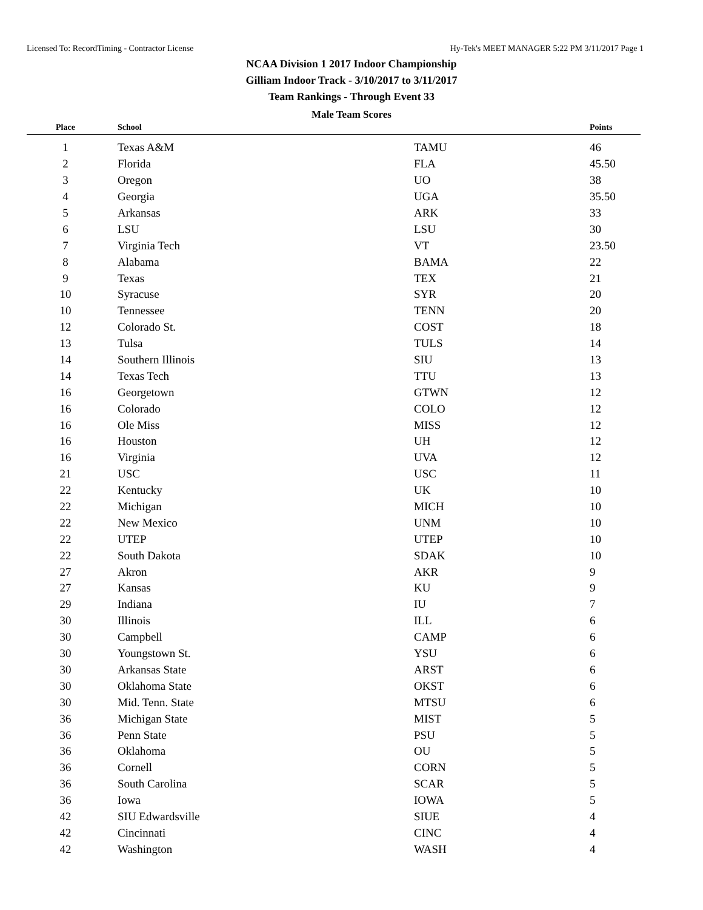Licensed To: RecordTiming - Contractor License Hy-Tek's MEET MANAGER 5:22 PM 3/11/2017 Page 1
NCAA Division 1 2017 Indoor Championship
Gilliam Indoor Track - 3/10/2017 to 3/11/2017
Team Rankings - Through Event 33
Male Team Scores
| Place | School | | Points |
| --- | --- | --- | --- |
| 1 | Texas A&M | TAMU | 46 |
| 2 | Florida | FLA | 45.50 |
| 3 | Oregon | UO | 38 |
| 4 | Georgia | UGA | 35.50 |
| 5 | Arkansas | ARK | 33 |
| 6 | LSU | LSU | 30 |
| 7 | Virginia Tech | VT | 23.50 |
| 8 | Alabama | BAMA | 22 |
| 9 | Texas | TEX | 21 |
| 10 | Syracuse | SYR | 20 |
| 10 | Tennessee | TENN | 20 |
| 12 | Colorado St. | COST | 18 |
| 13 | Tulsa | TULS | 14 |
| 14 | Southern Illinois | SIU | 13 |
| 14 | Texas Tech | TTU | 13 |
| 16 | Georgetown | GTWN | 12 |
| 16 | Colorado | COLO | 12 |
| 16 | Ole Miss | MISS | 12 |
| 16 | Houston | UH | 12 |
| 16 | Virginia | UVA | 12 |
| 21 | USC | USC | 11 |
| 22 | Kentucky | UK | 10 |
| 22 | Michigan | MICH | 10 |
| 22 | New Mexico | UNM | 10 |
| 22 | UTEP | UTEP | 10 |
| 22 | South Dakota | SDAK | 10 |
| 27 | Akron | AKR | 9 |
| 27 | Kansas | KU | 9 |
| 29 | Indiana | IU | 7 |
| 30 | Illinois | ILL | 6 |
| 30 | Campbell | CAMP | 6 |
| 30 | Youngstown St. | YSU | 6 |
| 30 | Arkansas State | ARST | 6 |
| 30 | Oklahoma State | OKST | 6 |
| 30 | Mid. Tenn. State | MTSU | 6 |
| 36 | Michigan State | MIST | 5 |
| 36 | Penn State | PSU | 5 |
| 36 | Oklahoma | OU | 5 |
| 36 | Cornell | CORN | 5 |
| 36 | South Carolina | SCAR | 5 |
| 36 | Iowa | IOWA | 5 |
| 42 | SIU Edwardsville | SIUE | 4 |
| 42 | Cincinnati | CINC | 4 |
| 42 | Washington | WASH | 4 |